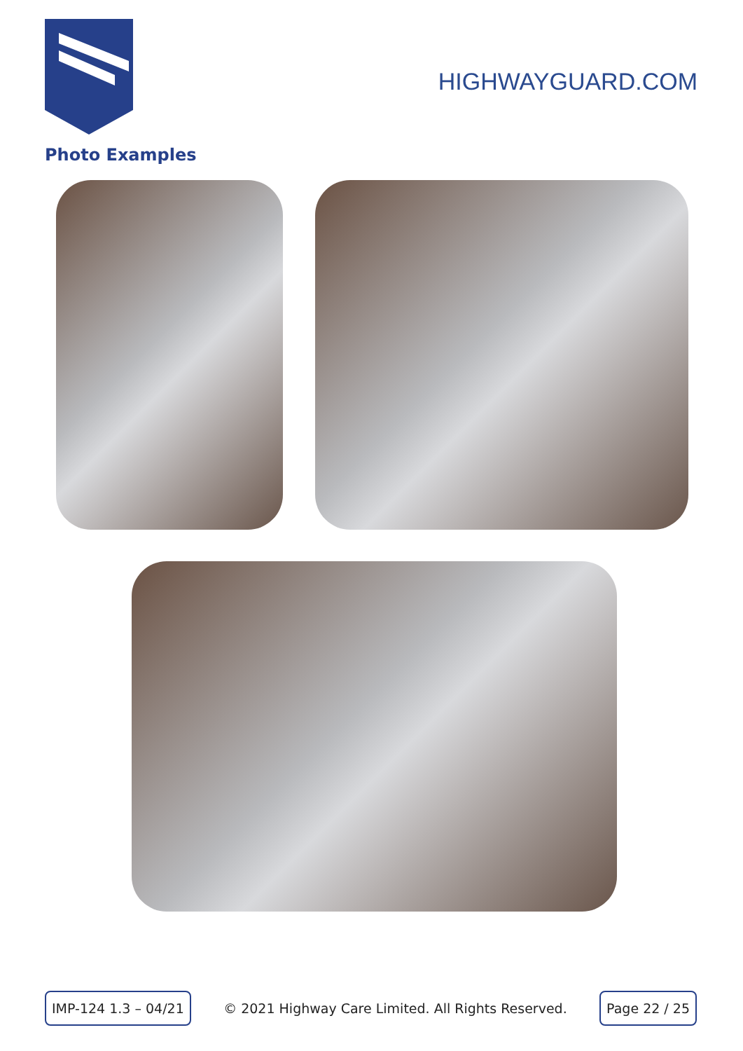HIGHWAYGUARD.COM
Photo Examples
IMP-124 1.3 – 04/21
© 2021 Highway Care Limited. All Rights Reserved.
Page 22 / 25